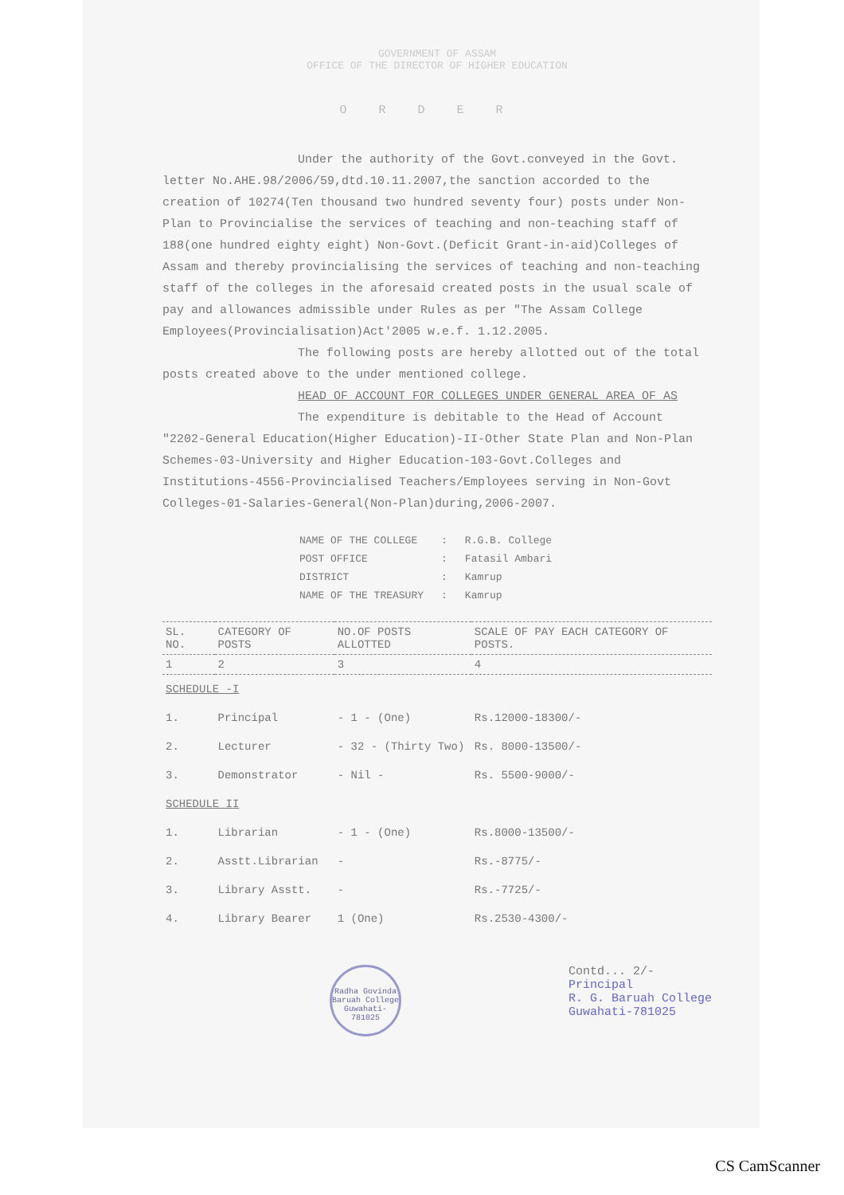GOVERNMENT OF ASSAM
OFFICE OF THE DIRECTOR OF HIGHER EDUCATION
ORDER
Under the authority of the Govt.conveyed in the Govt. letter No.AHE.98/2006/59,dtd.10.11.2007,the sanction accorded to the creation of 10274(Ten thousand two hundred seventy four) posts under Non-Plan to Provincialise the services of teaching and non-teaching staff of 188(one hundred eighty eight) Non-Govt.(Deficit Grant-in-aid)Colleges of Assam and thereby provincialising the services of teaching and non-teaching staff of the colleges in the aforesaid created posts in the usual scale of pay and allowances admissible under Rules as per "The Assam College Employees(Provincialisation)Act'2005 w.e.f. 1.12.2005.
The following posts are hereby allotted out of the total posts created above to the under mentioned college.
HEAD OF ACCOUNT FOR COLLEGES UNDER GENERAL AREA OF AS
The expenditure is debitable to the Head of Account "2202-General Education(Higher Education)-II-Other State Plan and Non-Plan Schemes-03-University and Higher Education-103-Govt.Colleges and Institutions-4556-Provincialised Teachers/Employees serving in Non-Govt Colleges-01-Salaries-General(Non-Plan)during,2006-2007.
| NAME OF THE COLLEGE | : | R.G.B. College |
| POST OFFICE | : | Fatasil Ambari |
| DISTRICT | : | Kamrup |
| NAME OF THE TREASURY | : | Kamrup |
| SL. NO. | CATEGORY OF POSTS | NO.OF POSTS ALLOTTED | SCALE OF PAY EACH CATEGORY OF POSTS. |
| --- | --- | --- | --- |
| 1 | 2 | 3 | 4 |
| SCHEDULE -I | | | |
| 1. | Principal | - 1 - (One) | Rs.12000-18300/- |
| 2. | Lecturer | - 32 - (Thirty Two) | Rs. 8000-13500/- |
| 3. | Demonstrator | - Nil - | Rs. 5500-9000/- |
| SCHEDULE II | | | |
| 1. | Librarian | - 1 - (One) | Rs.8000-13500/- |
| 2. | Asstt.Librarian | - | Rs.-8775/- |
| 3. | Library Asstt. | - | Rs.-7725/- |
| 4. | Library Bearer | 1 (One) | Rs.2530-4300/- |
Radha Govinda Baruah College Guwahati-781025
Contd... 2/-
Principal
R. G. Baruah College
Guwahati-781025
CS CamScanner